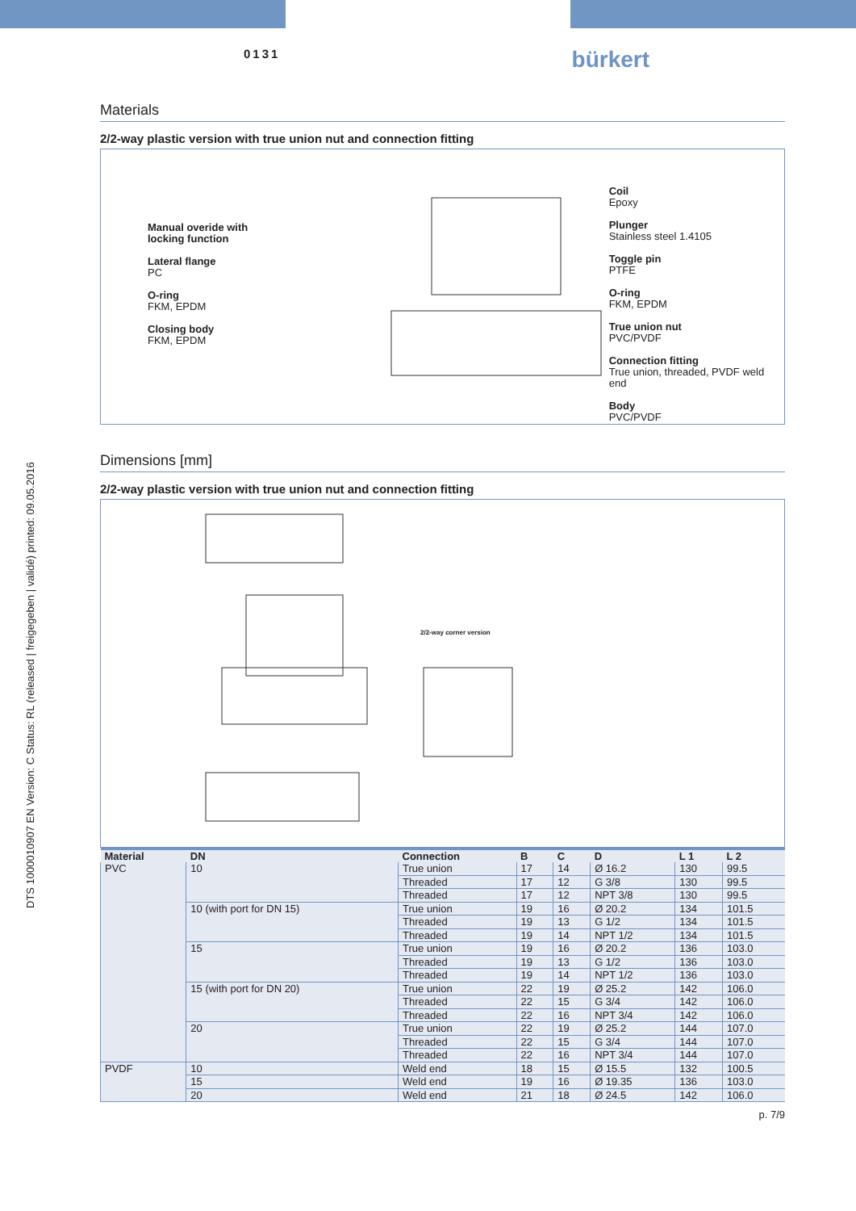DTS 1000010907 EN Version: C Status: RL (released | freigegeben | validé) printed: 09.05.2016
0131
bürkert
Materials
2/2-way plastic version with true union nut and connection fitting
Manual overide with
locking function
Lateral flange
PC
O-ring
FKM, EPDM
Closing body
FKM, EPDM
Coil
Epoxy
Plunger
Stainless steel 1.4105
Toggle pin
PTFE
O-ring
FKM, EPDM
True union nut
PVC/PVDF
Connection fitting
True union, threaded, PVDF weld end
Body
PVC/PVDF
Dimensions [mm]
2/2-way plastic version with true union nut and connection fitting
2/2-way corner version
| Material | DN | Connection | B | C | D | L 1 | L 2 |
| --- | --- | --- | --- | --- | --- | --- | --- |
| PVC | 10 | True union | 17 | 14 | Ø 16.2 | 130 | 99.5 |
| | | Threaded | 17 | 12 | G 3/8 | 130 | 99.5 |
| | | Threaded | 17 | 12 | NPT 3/8 | 130 | 99.5 |
| | 10 (with port for DN 15) | True union | 19 | 16 | Ø 20.2 | 134 | 101.5 |
| | | Threaded | 19 | 13 | G 1/2 | 134 | 101.5 |
| | | Threaded | 19 | 14 | NPT 1/2 | 134 | 101.5 |
| | 15 | True union | 19 | 16 | Ø 20.2 | 136 | 103.0 |
| | | Threaded | 19 | 13 | G 1/2 | 136 | 103.0 |
| | | Threaded | 19 | 14 | NPT 1/2 | 136 | 103.0 |
| | 15 (with port for DN 20) | True union | 22 | 19 | Ø 25.2 | 142 | 106.0 |
| | | Threaded | 22 | 15 | G 3/4 | 142 | 106.0 |
| | | Threaded | 22 | 16 | NPT 3/4 | 142 | 106.0 |
| | 20 | True union | 22 | 19 | Ø 25.2 | 144 | 107.0 |
| | | Threaded | 22 | 15 | G 3/4 | 144 | 107.0 |
| | | Threaded | 22 | 16 | NPT 3/4 | 144 | 107.0 |
| PVDF | 10 | Weld end | 18 | 15 | Ø 15.5 | 132 | 100.5 |
| | 15 | Weld end | 19 | 16 | Ø 19.35 | 136 | 103.0 |
| | 20 | Weld end | 21 | 18 | Ø 24.5 | 142 | 106.0 |
p. 7/9